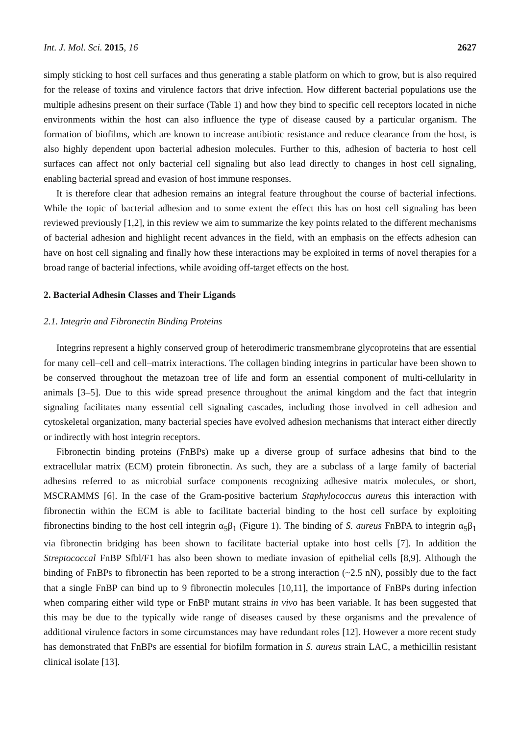Int. J. Mol. Sci. 2015, 16 2627
simply sticking to host cell surfaces and thus generating a stable platform on which to grow, but is also required for the release of toxins and virulence factors that drive infection. How different bacterial populations use the multiple adhesins present on their surface (Table 1) and how they bind to specific cell receptors located in niche environments within the host can also influence the type of disease caused by a particular organism. The formation of biofilms, which are known to increase antibiotic resistance and reduce clearance from the host, is also highly dependent upon bacterial adhesion molecules. Further to this, adhesion of bacteria to host cell surfaces can affect not only bacterial cell signaling but also lead directly to changes in host cell signaling, enabling bacterial spread and evasion of host immune responses.
It is therefore clear that adhesion remains an integral feature throughout the course of bacterial infections. While the topic of bacterial adhesion and to some extent the effect this has on host cell signaling has been reviewed previously [1,2], in this review we aim to summarize the key points related to the different mechanisms of bacterial adhesion and highlight recent advances in the field, with an emphasis on the effects adhesion can have on host cell signaling and finally how these interactions may be exploited in terms of novel therapies for a broad range of bacterial infections, while avoiding off-target effects on the host.
2. Bacterial Adhesin Classes and Their Ligands
2.1. Integrin and Fibronectin Binding Proteins
Integrins represent a highly conserved group of heterodimeric transmembrane glycoproteins that are essential for many cell–cell and cell–matrix interactions. The collagen binding integrins in particular have been shown to be conserved throughout the metazoan tree of life and form an essential component of multi-cellularity in animals [3–5]. Due to this wide spread presence throughout the animal kingdom and the fact that integrin signaling facilitates many essential cell signaling cascades, including those involved in cell adhesion and cytoskeletal organization, many bacterial species have evolved adhesion mechanisms that interact either directly or indirectly with host integrin receptors.
Fibronectin binding proteins (FnBPs) make up a diverse group of surface adhesins that bind to the extracellular matrix (ECM) protein fibronectin. As such, they are a subclass of a large family of bacterial adhesins referred to as microbial surface components recognizing adhesive matrix molecules, or short, MSCRAMMS [6]. In the case of the Gram-positive bacterium Staphylococcus aureus this interaction with fibronectin within the ECM is able to facilitate bacterial binding to the host cell surface by exploiting fibronectins binding to the host cell integrin α<sub>5</sub>β<sub>1</sub> (Figure 1). The binding of S. aureus FnBPA to integrin α<sub>5</sub>β<sub>1</sub> via fibronectin bridging has been shown to facilitate bacterial uptake into host cells [7]. In addition the Streptococcal FnBP Sfbl/F1 has also been shown to mediate invasion of epithelial cells [8,9]. Although the binding of FnBPs to fibronectin has been reported to be a strong interaction (~2.5 nN), possibly due to the fact that a single FnBP can bind up to 9 fibronectin molecules [10,11], the importance of FnBPs during infection when comparing either wild type or FnBP mutant strains in vivo has been variable. It has been suggested that this may be due to the typically wide range of diseases caused by these organisms and the prevalence of additional virulence factors in some circumstances may have redundant roles [12]. However a more recent study has demonstrated that FnBPs are essential for biofilm formation in S. aureus strain LAC, a methicillin resistant clinical isolate [13].